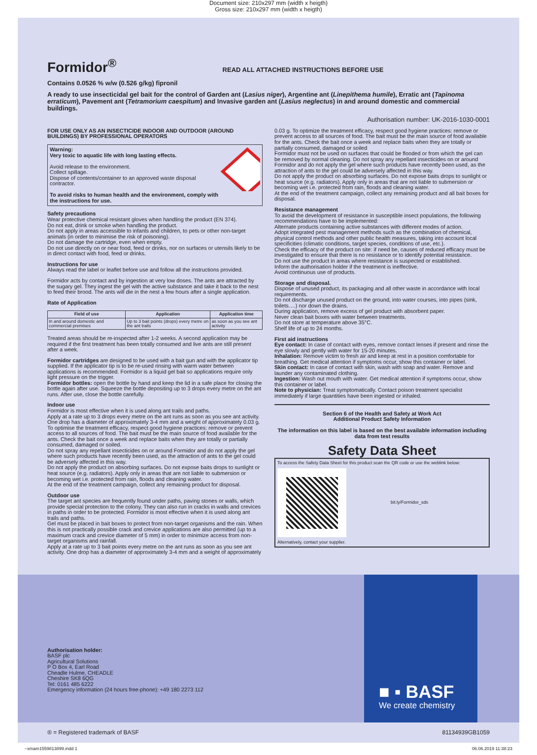Document size: 210x297 mm (width x heigth)
Gross size: 210x297 mm (width x heigth)
Formidor<sup>®</sup>
READ ALL ATTACHED INSTRUCTIONS BEFORE USE
Contains 0.0526 % w/w (0.526 g/kg) fipronil
A ready to use insecticidal gel bait for the control of Garden ant (Lasius niger), Argentine ant (Linepithema humile), Erratic ant (Tapinoma erraticum), Pavement ant (Tetramorium caespitum) and Invasive garden ant (Lasius neglectus) in and around domestic and commercial buildings.
Authorisation number: UK-2016-1030-0001
FOR USE ONLY AS AN INSECTICIDE INDOOR AND OUTDOOR (AROUND BUILDINGS) BY PROFESSIONAL OPERATORS
Warning:
Very toxic to aquatic life with long lasting effects.
Avoid release to the environment.
Collect spillage.
Dispose of contents/container to an approved waste disposal contractor.
To avoid risks to human health and the environment, comply with the instructions for use.
Safety precautions
Wear protective chemical resistant gloves when handling the product (EN 374).
Do not eat, drink or smoke when handling the product.
Do not apply in areas accessible to infants and children, to pets or other non-target animals (in order to minimise the risk of poisoning).
Do not damage the cartridge, even when empty.
Do not use directly on or near food, feed or drinks, nor on surfaces or utensils likely to be in direct contact with food, feed or drinks.
Instructions for use
Always read the label or leaflet before use and follow all the instructions provided.
Formidor acts by contact and by ingestion at very low doses. The ants are attracted by the sugary gel. They ingest the gel with the active substance and take it back to the nest to feed their brood. The ants will die in the nest a few hours after a single application.
Rate of Application
| Field of use | Application | Application time |
| --- | --- | --- |
| In and around domestic and commercial premises | Up to 3 bait points (drops) every metre on the ant trails | as soon as you see ant activity |
Treated areas should be re-inspected after 1-2 weeks. A second application may be required if the first treatment has been totally consumed and live ants are still present after a week.
Formidor cartridges are designed to be used with a bait gun and with the applicator tip supplied. If the applicator tip is to be re-used rinsing with warm water between applications is recommended. Formidor is a liquid gel bait so applications require only light pressure on the trigger.
Formidor bottles: open the bottle by hand and keep the lid in a safe place for closing the bottle again after use. Squeeze the bottle depositing up to 3 drops every metre on the ant runs. After use, close the bottle carefully.
Indoor use
Formidor is most effective when it is used along ant trails and paths.
Apply at a rate up to 3 drops every metre on the ant runs as soon as you see ant activity. One drop has a diameter of approximately 3-4 mm and a weight of approximately 0.03 g. To optimise the treatment efficacy, respect good hygiene practices: remove or prevent access to all sources of food. The bait must be the main source of food available for the ants. Check the bait once a week and replace baits when they are totally or partially consumed, damaged or soiled.
Do not spray any repellant insecticides on or around Formidor and do not apply the gel where such products have recently been used, as the attraction of ants to the gel could be adversely affected in this way.
Do not apply the product on absorbing surfaces. Do not expose baits drops to sunlight or heat source (e.g. radiators). Apply only in areas that are not liable to submersion or becoming wet i.e. protected from rain, floods and cleaning water.
At the end of the treatment campaign, collect any remaining product for disposal.
Outdoor use
The target ant species are frequently found under paths, paving stones or walls, which provide special protection to the colony. They can also run in cracks in walls and crevices in paths in order to be protected. Formidor is most effective when it is used along ant trails and paths.
Gel must be placed in bait boxes to protect from non-target organisms and the rain. When this is not practically possible crack and crevice applications are also permitted (up to a maximum crack and crevice diameter of 5 mm) in order to minimize access from non-target organisms and rainfall.
Apply at a rate up to 3 bait points every metre on the ant runs as soon as you see ant activity. One drop has a diameter of approximately 3-4 mm and a weight of approximately
0.03 g. To optimize the treatment efficacy, respect good hygiene practices: remove or prevent access to all sources of food. The bait must be the main source of food available for the ants. Check the bait once a week and replace baits when they are totally or partially consumed, damaged or soiled
Formidor must not be used on surfaces that could be flooded or from which the gel can be removed by normal cleaning. Do not spray any repellant insecticides on or around Formidor and do not apply the gel where such products have recently been used, as the attraction of ants to the gel could be adversely affected in this way.
Do not apply the product on absorbing surfaces. Do not expose baits drops to sunlight or heat source (e.g. radiators). Apply only in areas that are not liable to submersion or becoming wet i.e. protected from rain, floods and cleaning water.
At the end of the treatment campaign, collect any remaining product and all bait boxes for disposal.
Resistance management
To avoid the development of resistance in susceptible insect populations, the following recommendations have to be implemented:
Alternate products containing active substances with different modes of action.
Adopt integrated pest management methods such as the combination of chemical, physical control methods and other public health measures, taking into account local specificities (climatic conditions, target species, conditions of use, etc.).
Check the efficacy of the product on site: if need be, causes of reduced efficacy must be investigated to ensure that there is no resistance or to identify potential resistance.
Do not use the product in areas where resistance is suspected or established.
Inform the authorisation holder if the treatment is ineffective.
Avoid continuous use of products.
Storage and disposal.
Dispose of unused product, its packaging and all other waste in accordance with local requirements.
Do not discharge unused product on the ground, into water courses, into pipes (sink, toilets….) nor down the drains.
During application, remove excess of gel product with absorbent paper.
Never clean bait boxes with water between treatments.
Do not store at temperature above 35°C.
Shelf life of up to 24 months.
First aid instructions
Eye contact: In case of contact with eyes, remove contact lenses if present and rinse the eye slowly and gently with water for 15-20 minutes.
Inhalation: Remove victim to fresh air and keep at rest in a position comfortable for breathing. Get medical attention if symptoms occur, show this container or label.
Skin contact: In case of contact with skin, wash with soap and water. Remove and launder any contaminated clothing.
Ingestion: Wash out mouth with water. Get medical attention if symptoms occur, show this container or label.
Note to physician: Treat symptomatically. Contact poison treatment specialist immediately if large quantities have been ingested or inhaled.
Section 6 of the Health and Safety at Work Act
Additional Product Safety Information
The information on this label is based on the best available information including data from test results
Safety Data Sheet
To access the Safety Data Sheet for this product scan the QR code or use the weblink below:
bit.ly/Formidor_sds
Alternatively, contact your supplier.
Authorisation holder:
BASF plc
Agricultural Solutions
P O Box 4, Earl Road
Cheadle Hulme, CHEADLE
Cheshire SK8 6QG
Tel: 0161 485 6222
Emergency information (24 hours free-phone): +49 180 2273 112
■ ▪ BASF
We create chemistry
® = Registered trademark of BASF 81134939GB1059
~xmam1559813899.indd 1 06.06.2019 11:38:23